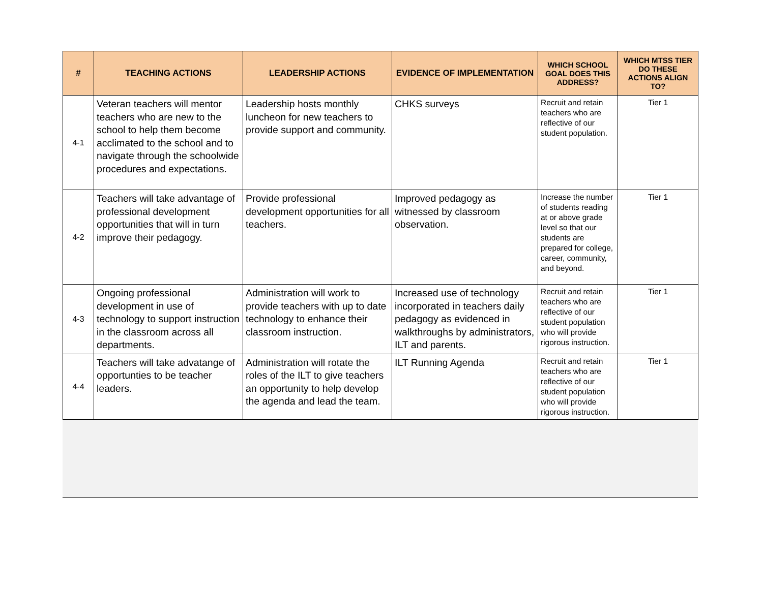| # | TEACHING ACTIONS | LEADERSHIP ACTIONS | EVIDENCE OF IMPLEMENTATION | WHICH SCHOOL GOAL DOES THIS ADDRESS? | WHICH MTSS TIER DO THESE ACTIONS ALIGN TO? |
| --- | --- | --- | --- | --- | --- |
| 4-1 | Veteran teachers will mentor teachers who are new to the school to help them become acclimated to the school and to navigate through the schoolwide procedures and expectations. | Leadership hosts monthly luncheon for new teachers to provide support and community. | CHKS surveys | Recruit and retain teachers who are reflective of our student population. | Tier 1 |
| 4-2 | Teachers will take advantage of professional development opportunities that will in turn improve their pedagogy. | Provide professional development opportunities for all teachers. | Improved pedagogy as witnessed by classroom observation. | Increase the number of students reading at or above grade level so that our students are prepared for college, career, community, and beyond. | Tier 1 |
| 4-3 | Ongoing professional development in use of technology to support instruction in the classroom across all departments. | Administration will work to provide teachers with up to date technology to enhance their classroom instruction. | Increased use of technology incorporated in teachers daily pedagogy as evidenced in walkthroughs by administrators, ILT and parents. | Recruit and retain teachers who are reflective of our student population who will provide rigorous instruction. | Tier 1 |
| 4-4 | Teachers will take advatange of opportunties to be teacher leaders. | Administration will rotate the roles of the ILT to give teachers an opportunity to help develop the agenda and lead the team. | ILT Running Agenda | Recruit and retain teachers who are reflective of our student population who will provide rigorous instruction. | Tier 1 |